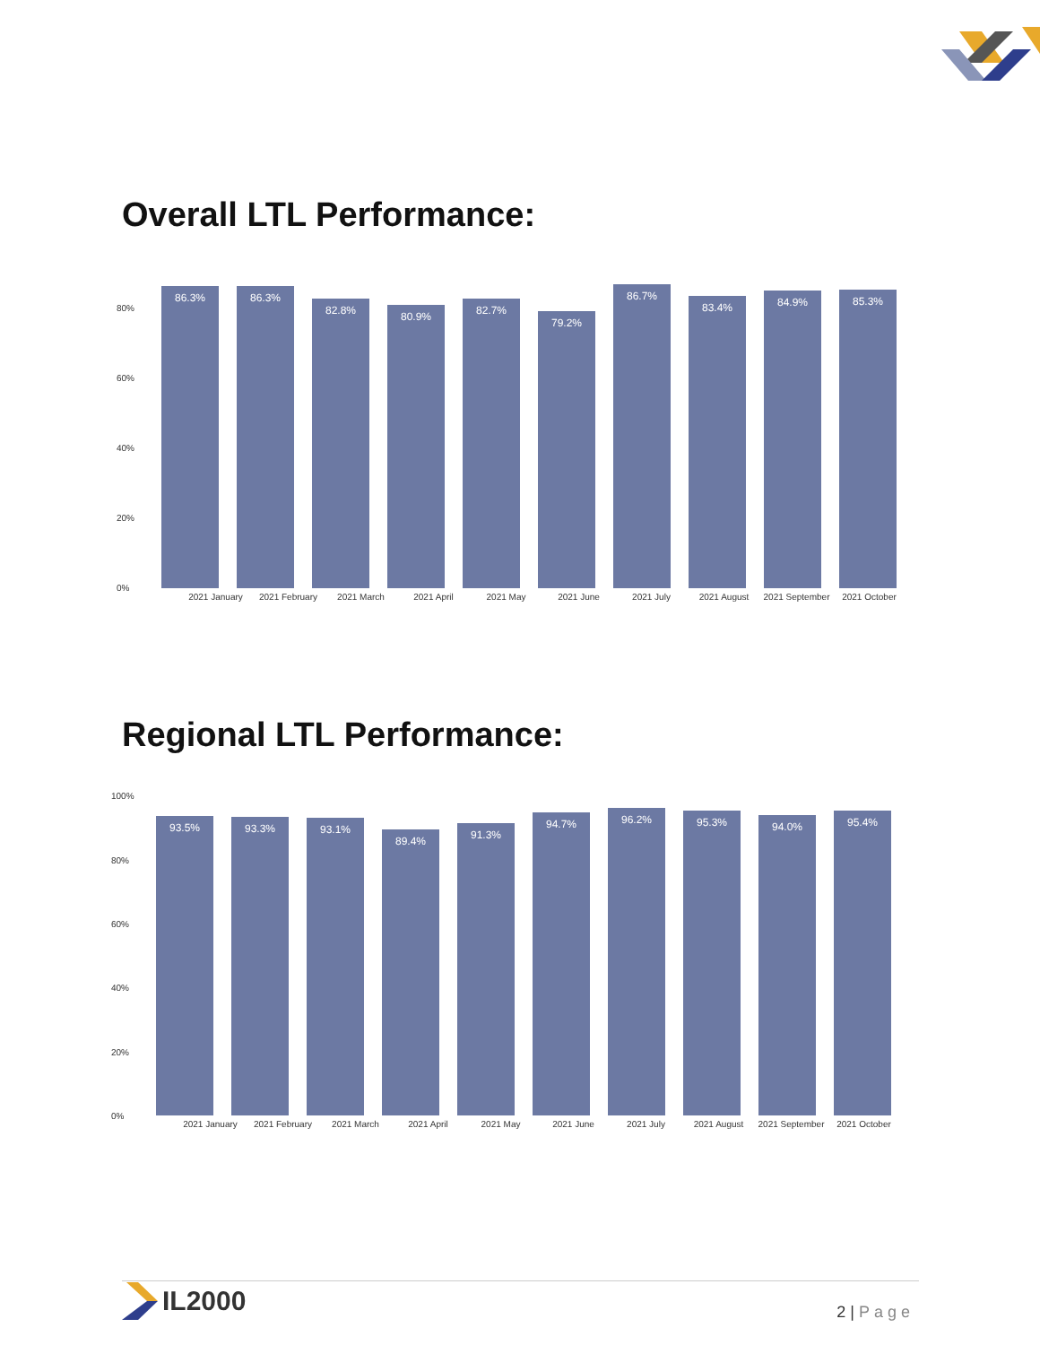Overall LTL Performance:
80%
60%
40%
20%
0%
86.3%
86.3%
82.8%
80.9%
82.7%
79.2%
86.7%
83.4%
84.9%
85.3%
2021 January 2021 February 2021 March 2021 April 2021 May 2021 June 2021 July 2021 August 2021 September 2021 October
Regional LTL Performance:
100%
80%
60%
40%
20%
0%
93.5%
93.3%
93.1%
89.4%
91.3%
94.7%
96.2%
95.3%
94.0%
95.4%
2021 January 2021 February 2021 March 2021 April 2021 May 2021 June 2021 July 2021 August 2021 September 2021 October
IL2000
2 | Page